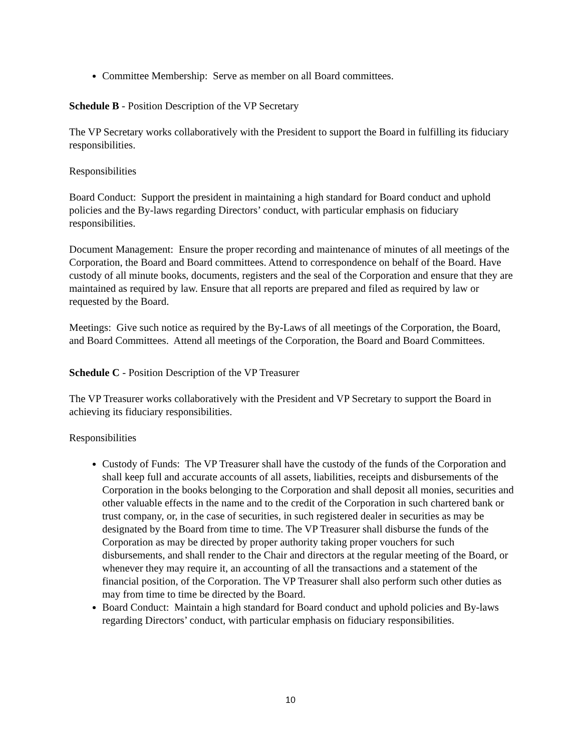Committee Membership: Serve as member on all Board committees.
Schedule B - Position Description of the VP Secretary
The VP Secretary works collaboratively with the President to support the Board in fulfilling its fiduciary responsibilities.
Responsibilities
Board Conduct: Support the president in maintaining a high standard for Board conduct and uphold policies and the By-laws regarding Directors’ conduct, with particular emphasis on fiduciary responsibilities.
Document Management: Ensure the proper recording and maintenance of minutes of all meetings of the Corporation, the Board and Board committees. Attend to correspondence on behalf of the Board. Have custody of all minute books, documents, registers and the seal of the Corporation and ensure that they are maintained as required by law. Ensure that all reports are prepared and filed as required by law or requested by the Board.
Meetings: Give such notice as required by the By-Laws of all meetings of the Corporation, the Board, and Board Committees. Attend all meetings of the Corporation, the Board and Board Committees.
Schedule C - Position Description of the VP Treasurer
The VP Treasurer works collaboratively with the President and VP Secretary to support the Board in achieving its fiduciary responsibilities.
Responsibilities
Custody of Funds: The VP Treasurer shall have the custody of the funds of the Corporation and shall keep full and accurate accounts of all assets, liabilities, receipts and disbursements of the Corporation in the books belonging to the Corporation and shall deposit all monies, securities and other valuable effects in the name and to the credit of the Corporation in such chartered bank or trust company, or, in the case of securities, in such registered dealer in securities as may be designated by the Board from time to time. The VP Treasurer shall disburse the funds of the Corporation as may be directed by proper authority taking proper vouchers for such disbursements, and shall render to the Chair and directors at the regular meeting of the Board, or whenever they may require it, an accounting of all the transactions and a statement of the financial position, of the Corporation. The VP Treasurer shall also perform such other duties as may from time to time be directed by the Board.
Board Conduct: Maintain a high standard for Board conduct and uphold policies and By-laws regarding Directors’ conduct, with particular emphasis on fiduciary responsibilities.
10